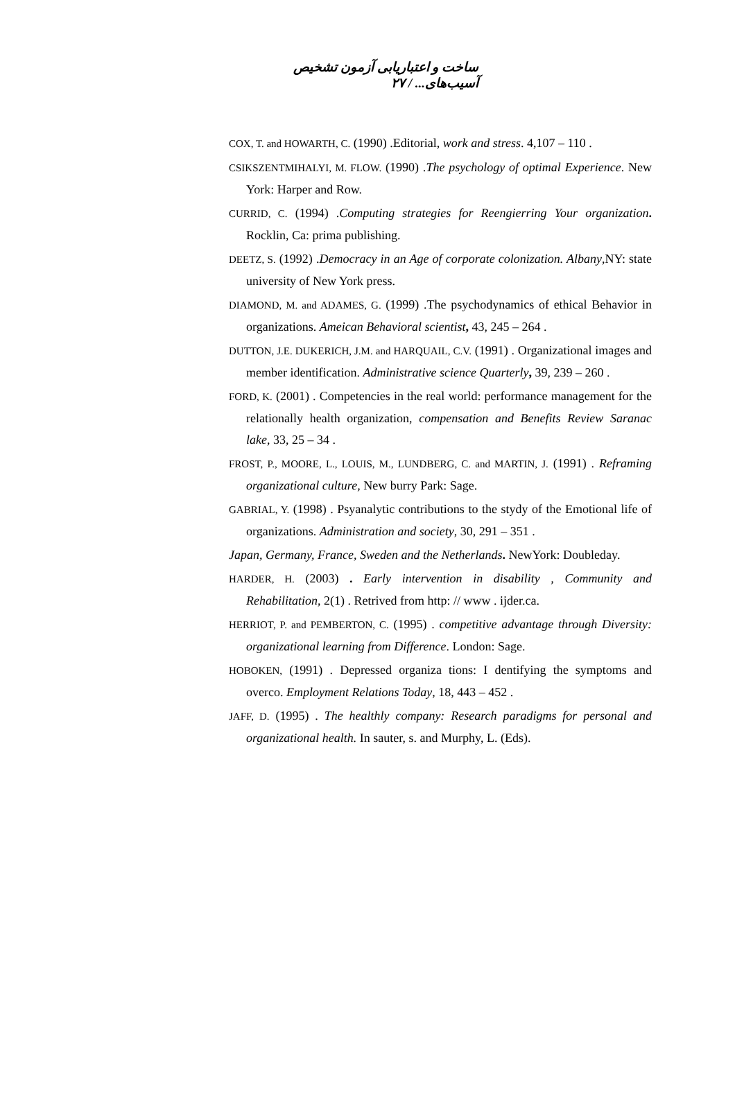ساخت و اعتباریابی آزمون تشخیص آسیب‌های... / ۲۷
COX, T. and HOWARTH, C. (1990) .Editorial, work and stress. 4,107 – 110 .
CSIKSZENTMIHALYI, M. FLOW. (1990) .The psychology of optimal Experience. New York: Harper and Row.
CURRID, C. (1994) .Computing strategies for Reengierring Your organization. Rocklin, Ca: prima publishing.
DEETZ, S. (1992) .Democracy in an Age of corporate colonization. Albany,NY: state university of New York press.
DIAMOND, M. and ADAMES, G. (1999) .The psychodynamics of ethical Behavior in organizations. Ameican Behavioral scientist, 43, 245 – 264 .
DUTTON, J.E. DUKERICH, J.M. and HARQUAIL, C.V. (1991) . Organizational images and member identification. Administrative science Quarterly, 39, 239 – 260 .
FORD, K. (2001) . Competencies in the real world: performance management for the relationally health organization, compensation and Benefits Review Saranac lake, 33, 25 – 34 .
FROST, P., MOORE, L., LOUIS, M., LUNDBERG, C. and MARTIN, J. (1991) . Reframing organizational culture, New burry Park: Sage.
GABRIAL, Y. (1998) . Psyanalytic contributions to the stydy of the Emotional life of organizations. Administration and society, 30, 291 – 351 .
Japan, Germany, France, Sweden and the Netherlands. NewYork: Doubleday.
HARDER, H. (2003) . Early intervention in disability , Community and Rehabilitation, 2(1) . Retrived from http: // www . ijder.ca.
HERRIOT, P. and PEMBERTON, C. (1995) . competitive advantage through Diversity: organizational learning from Difference. London: Sage.
HOBOKEN, (1991) . Depressed organiza tions: I dentifying the symptoms and overco. Employment Relations Today, 18, 443 – 452 .
JAFF, D. (1995) . The healthly company: Research paradigms for personal and organizational health. In sauter, s. and Murphy, L. (Eds).